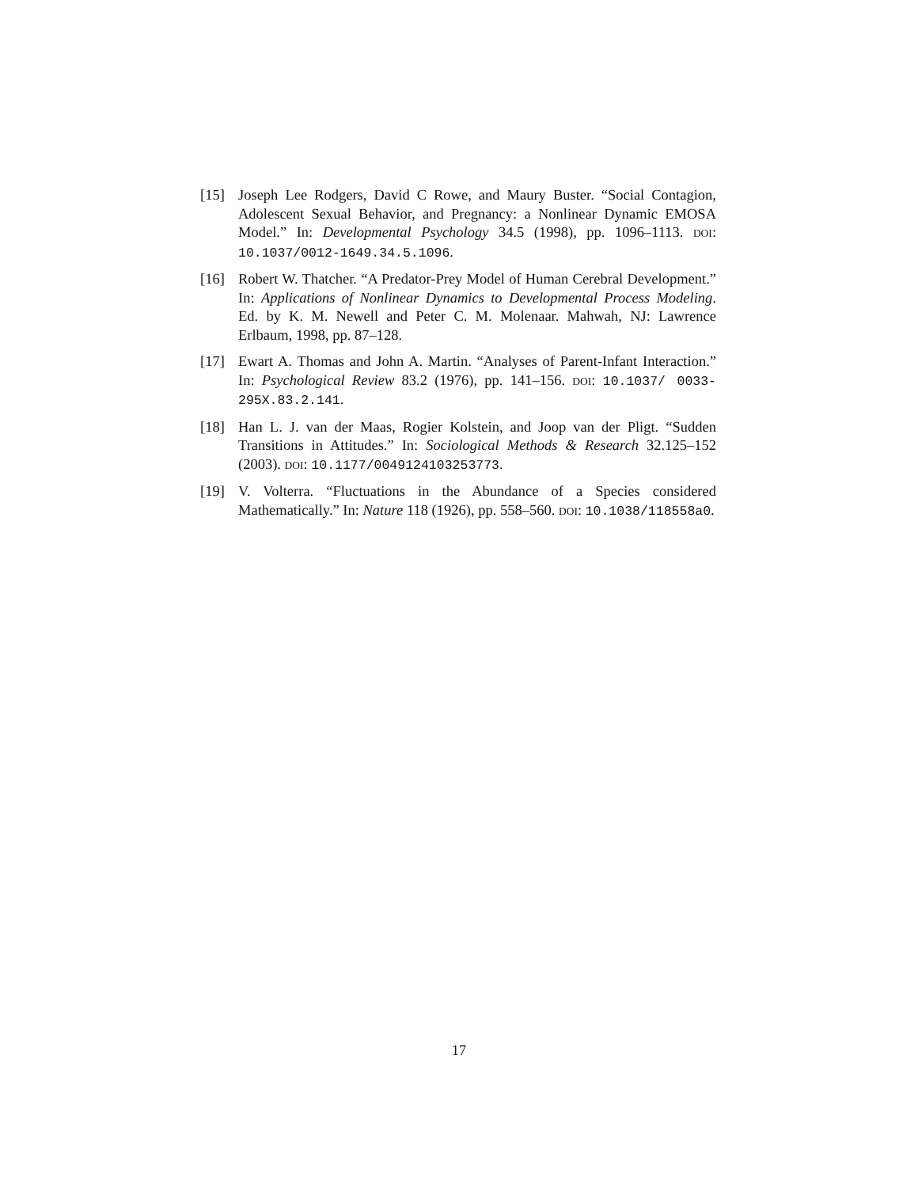[15] Joseph Lee Rodgers, David C Rowe, and Maury Buster. “Social Contagion, Adolescent Sexual Behavior, and Pregnancy: a Nonlinear Dynamic EMOSA Model.” In: Developmental Psychology 34.5 (1998), pp. 1096–1113. DOI: 10.1037/0012-1649.34.5.1096.
[16] Robert W. Thatcher. “A Predator-Prey Model of Human Cerebral Development.” In: Applications of Nonlinear Dynamics to Developmental Process Modeling. Ed. by K. M. Newell and Peter C. M. Molenaar. Mahwah, NJ: Lawrence Erlbaum, 1998, pp. 87–128.
[17] Ewart A. Thomas and John A. Martin. “Analyses of Parent-Infant Interaction.” In: Psychological Review 83.2 (1976), pp. 141–156. DOI: 10.1037/ 0033-295X.83.2.141.
[18] Han L. J. van der Maas, Rogier Kolstein, and Joop van der Pligt. “Sudden Transitions in Attitudes.” In: Sociological Methods & Research 32.125–152 (2003). DOI: 10.1177/0049124103253773.
[19] V. Volterra. “Fluctuations in the Abundance of a Species considered Mathematically.” In: Nature 118 (1926), pp. 558–560. DOI: 10.1038/118558a0.
17